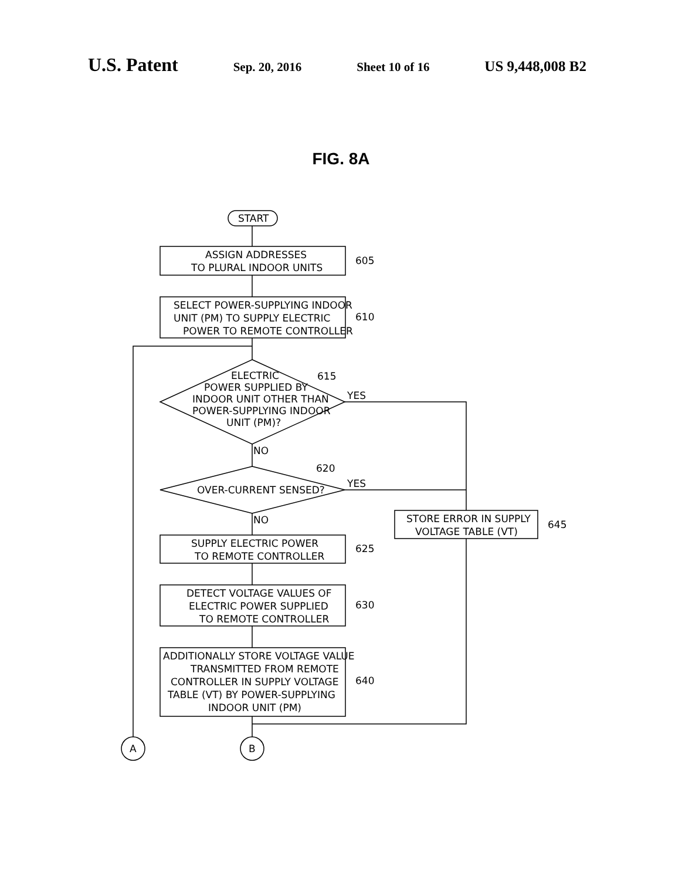U.S. Patent
Sep. 20, 2016 Sheet 10 of 16
US 9,448,008 B2
FIG. 8A
START
ASSIGN ADDRESSES
TO PLURAL INDOOR UNITS
SELECT POWER-SUPPLYING INDOOR
UNIT (PM) TO SUPPLY ELECTRIC
POWER TO REMOTE CONTROLLER
ELECTRIC
POWER SUPPLIED BY
INDOOR UNIT OTHER THAN
POWER-SUPPLYING INDOOR
UNIT (PM)?
OVER-CURRENT SENSED?
SUPPLY ELECTRIC POWER
TO REMOTE CONTROLLER
DETECT VOLTAGE VALUES OF
ELECTRIC POWER SUPPLIED
TO REMOTE CONTROLLER
ADDITIONALLY STORE VOLTAGE VALUE
TRANSMITTED FROM REMOTE
CONTROLLER IN SUPPLY VOLTAGE
TABLE (VT) BY POWER-SUPPLYING
INDOOR UNIT (PM)
STORE ERROR IN SUPPLY
VOLTAGE TABLE (VT)
605
610
615
620
625
630
640
645
YES
YES
NO
NO
A
B